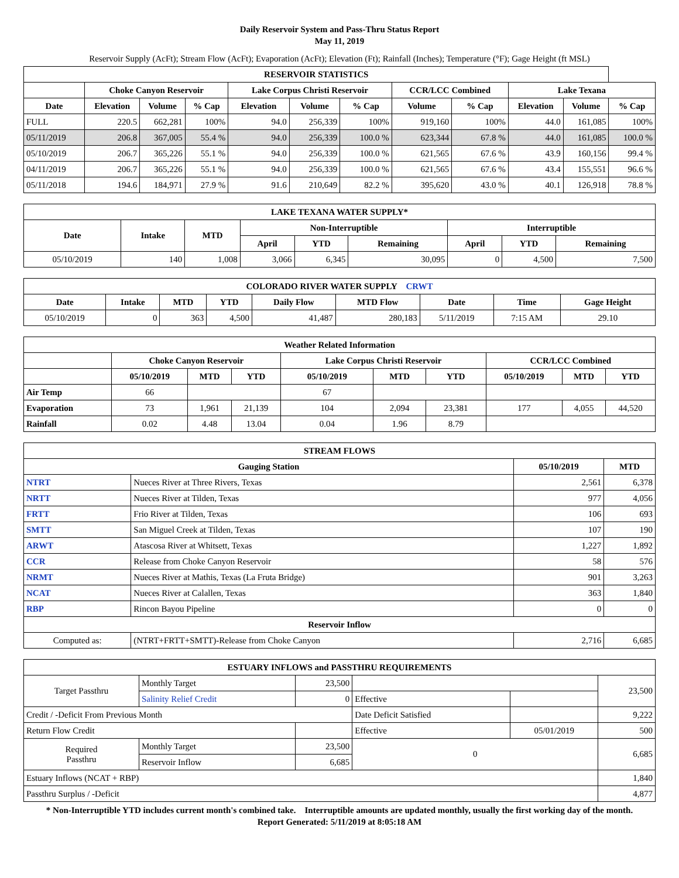Daily Reservoir System and Pass-Thru Status Report
May 11, 2019
Reservoir Supply (AcFt); Stream Flow (AcFt); Evaporation (AcFt); Elevation (Ft); Rainfall (Inches); Temperature (°F); Gage Height (ft MSL)
| RESERVOIR STATISTICS | | | | | | | | | | | |
| --- | --- | --- | --- | --- | --- | --- | --- | --- | --- | --- | --- |
| | Choke Canyon Reservoir | | | Lake Corpus Christi Reservoir | | | CCR/LCC Combined | | Lake Texana | | |
| Date | Elevation | Volume | % Cap | Elevation | Volume | % Cap | Volume | % Cap | Elevation | Volume | % Cap |
| FULL | 220.5 | 662,281 | 100% | 94.0 | 256,339 | 100% | 919,160 | 100% | 44.0 | 161,085 | 100% |
| 05/11/2019 | 206.8 | 367,005 | 55.4 % | 94.0 | 256,339 | 100.0 % | 623,344 | 67.8 % | 44.0 | 161,085 | 100.0 % |
| 05/10/2019 | 206.7 | 365,226 | 55.1 % | 94.0 | 256,339 | 100.0 % | 621,565 | 67.6 % | 43.9 | 160,156 | 99.4 % |
| 04/11/2019 | 206.7 | 365,226 | 55.1 % | 94.0 | 256,339 | 100.0 % | 621,565 | 67.6 % | 43.4 | 155,551 | 96.6 % |
| 05/11/2018 | 194.6 | 184,971 | 27.9 % | 91.6 | 210,649 | 82.2 % | 395,620 | 43.0 % | 40.1 | 126,918 | 78.8 % |
| LAKE TEXANA WATER SUPPLY* | | | | | | | | |
| --- | --- | --- | --- | --- | --- | --- | --- | --- |
| Date | Intake | MTD | Non-Interruptible | | | Interruptible | | |
| | | | April | YTD | Remaining | April | YTD | Remaining |
| 05/10/2019 | 140 | 1,008 | 3,066 | 6,345 | 30,095 | 0 | 4,500 | 7,500 |
| COLORADO RIVER WATER SUPPLY CRWT | | | | | | | | |
| --- | --- | --- | --- | --- | --- | --- | --- | --- |
| Date | Intake | MTD | YTD | Daily Flow | MTD Flow | Date | Time | Gage Height |
| 05/10/2019 | 0 | 363 | 4,500 | 41,487 | 280,183 | 5/11/2019 | 7:15 AM | 29.10 |
| Weather Related Information | | | | | | | | | |
| --- | --- | --- | --- | --- | --- | --- | --- | --- | --- |
| | Choke Canyon Reservoir | | | Lake Corpus Christi Reservoir | | | CCR/LCC Combined | | |
| | 05/10/2019 | MTD | YTD | 05/10/2019 | MTD | YTD | 05/10/2019 | MTD | YTD |
| Air Temp | 66 | | | 67 | | | | | |
| Evaporation | 73 | 1,961 | 21,139 | 104 | 2,094 | 23,381 | 177 | 4,055 | 44,520 |
| Rainfall | 0.02 | 4.48 | 13.04 | 0.04 | 1.96 | 8.79 | | | |
| STREAM FLOWS | | | |
| --- | --- | --- | --- |
| Gauging Station | | 05/10/2019 | MTD |
| NTRT | Nueces River at Three Rivers, Texas | 2,561 | 6,378 |
| NRTT | Nueces River at Tilden, Texas | 977 | 4,056 |
| FRTT | Frio River at Tilden, Texas | 106 | 693 |
| SMTT | San Miguel Creek at Tilden, Texas | 107 | 190 |
| ARWT | Atascosa River at Whitsett, Texas | 1,227 | 1,892 |
| CCR | Release from Choke Canyon Reservoir | 58 | 576 |
| NRMT | Nueces River at Mathis, Texas (La Fruta Bridge) | 901 | 3,263 |
| NCAT | Nueces River at Calallen, Texas | 363 | 1,840 |
| RBP | Rincon Bayou Pipeline | 0 | 0 |
| Reservoir Inflow | | | |
| Computed as: | (NTRT+FRTT+SMTT)-Release from Choke Canyon | 2,716 | 6,685 |
| ESTUARY INFLOWS and PASSTHRU REQUIREMENTS | | | | | |
| --- | --- | --- | --- | --- | --- |
| Target Passthru | Monthly Target | 23,500 | | | 23,500 |
| | Salinity Relief Credit | 0 | Effective | | |
| Credit / -Deficit From Previous Month | | | Date Deficit Satisfied | | 9,222 |
| Return Flow Credit | | | Effective | 05/01/2019 | 500 |
| Required Passthru | Monthly Target | 23,500 | 0 | | 6,685 |
| | Reservoir Inflow | 6,685 | | | |
| Estuary Inflows (NCAT + RBP) | | | | | 1,840 |
| Passthru Surplus / -Deficit | | | | | 4,877 |
* Non-Interruptible YTD includes current month's combined take. Interruptible amounts are updated monthly, usually the first working day of the month.
Report Generated: 5/11/2019 at 8:05:18 AM